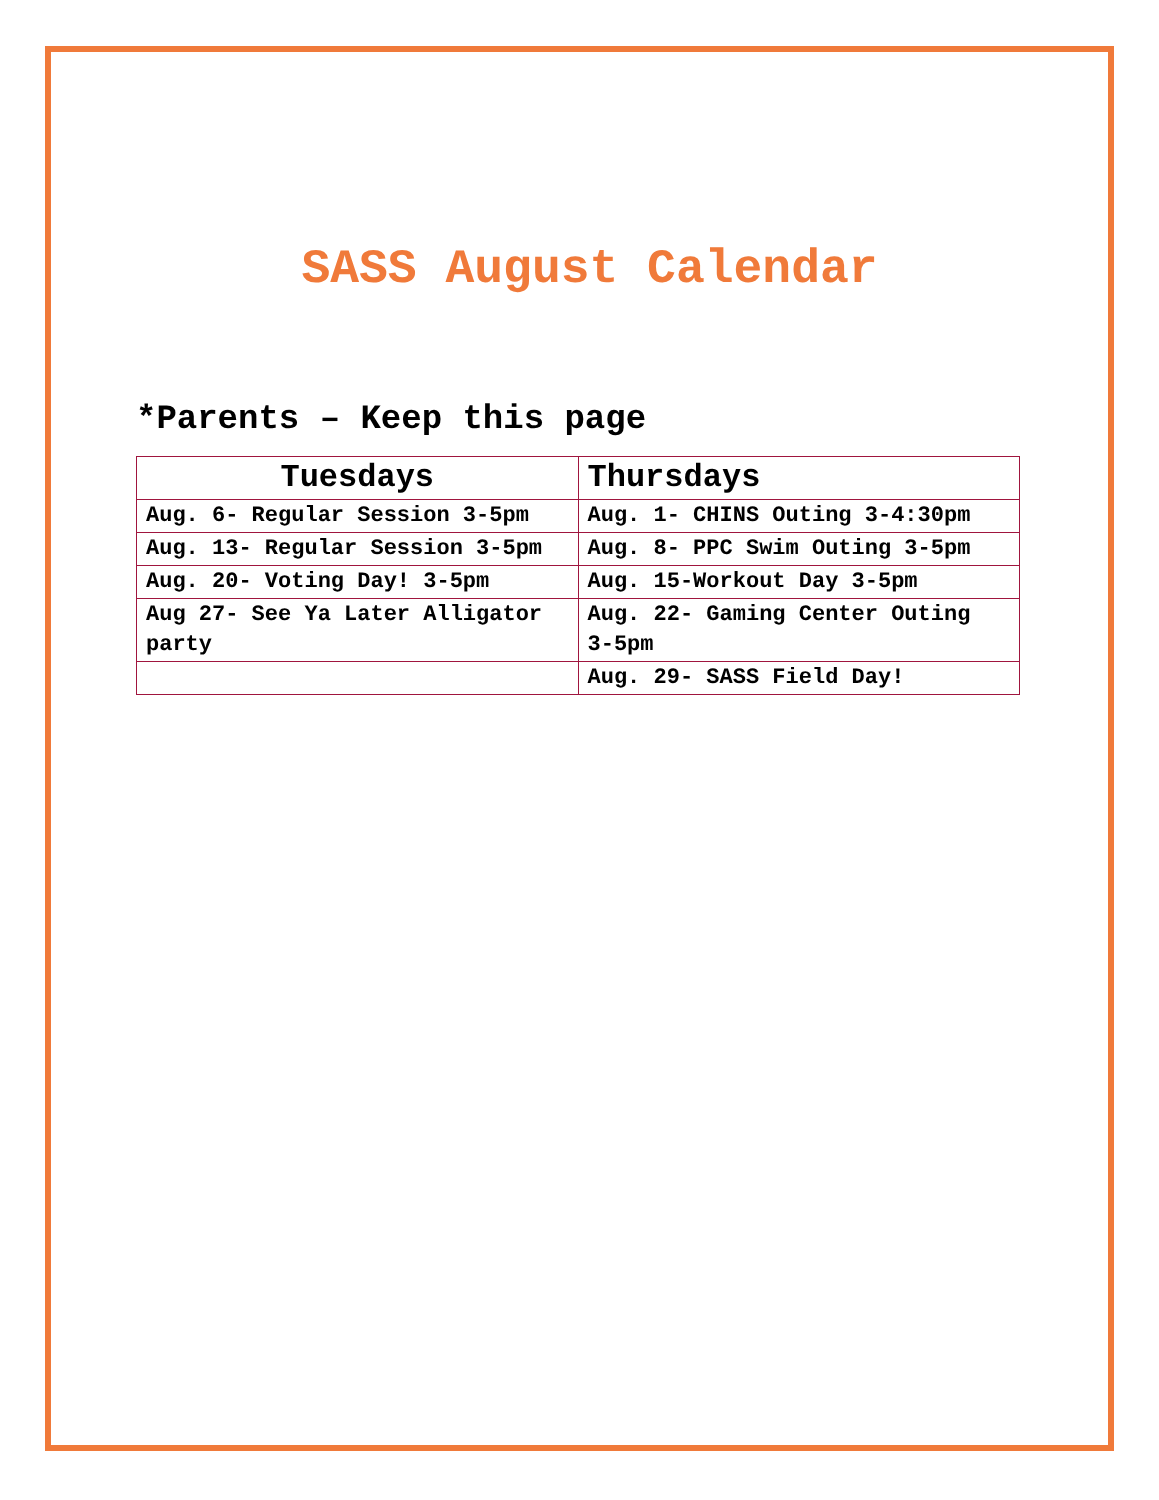SASS August Calendar
*Parents – Keep this page
| Tuesdays | Thursdays |
| --- | --- |
| Aug. 6- Regular Session 3-5pm | Aug. 1- CHINS Outing 3-4:30pm |
| Aug. 13- Regular Session 3-5pm | Aug. 8- PPC Swim Outing 3-5pm |
| Aug. 20- Voting Day! 3-5pm | Aug. 15-Workout Day 3-5pm |
| Aug 27- See Ya Later Alligator party | Aug. 22- Gaming Center Outing 3-5pm |
| | Aug. 29- SASS Field Day! |